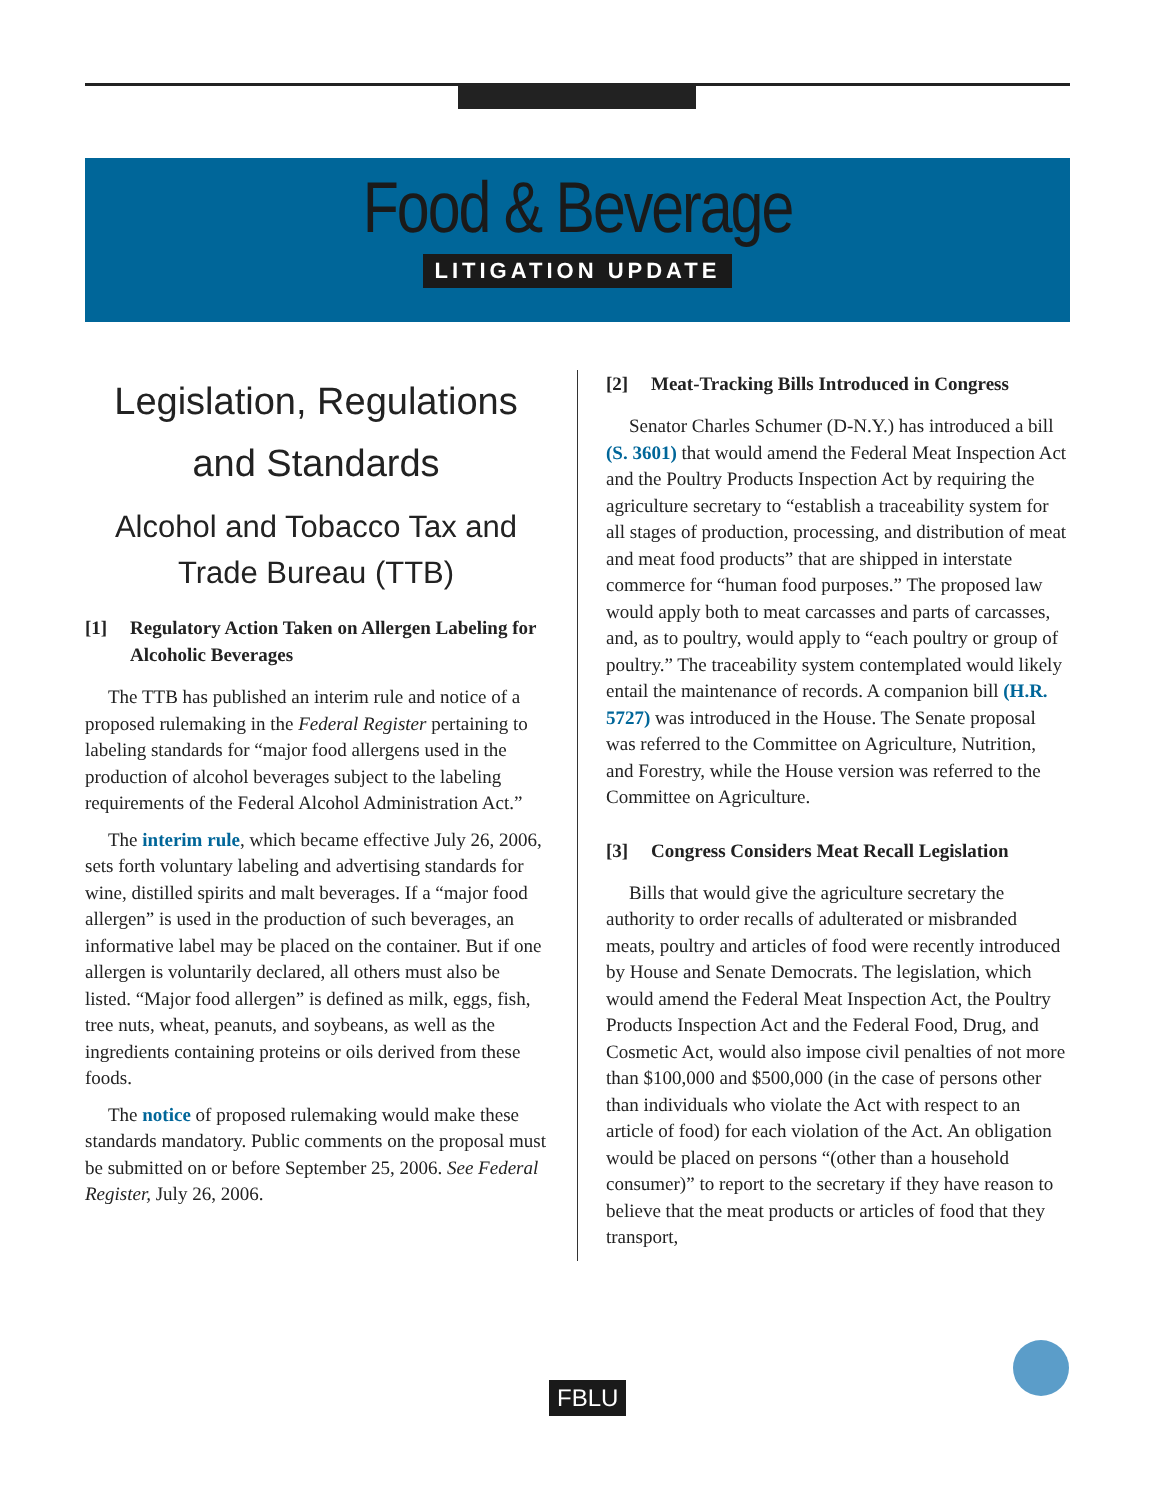Food & Beverage
LITIGATION UPDATE
Legislation, Regulations
and Standards
Alcohol and Tobacco Tax and Trade Bureau (TTB)
[1] Regulatory Action Taken on Allergen Labeling for Alcoholic Beverages
The TTB has published an interim rule and notice of a proposed rulemaking in the Federal Register pertaining to labeling standards for “major food allergens used in the production of alcohol beverages subject to the labeling requirements of the Federal Alcohol Administration Act.”
The interim rule, which became effective July 26, 2006, sets forth voluntary labeling and advertising standards for wine, distilled spirits and malt beverages. If a “major food allergen” is used in the production of such beverages, an informative label may be placed on the container. But if one allergen is voluntarily declared, all others must also be listed. “Major food allergen” is defined as milk, eggs, fish, tree nuts, wheat, peanuts, and soybeans, as well as the ingredients containing proteins or oils derived from these foods.
The notice of proposed rulemaking would make these standards mandatory. Public comments on the proposal must be submitted on or before September 25, 2006. See Federal Register, July 26, 2006.
[2] Meat-Tracking Bills Introduced in Congress
Senator Charles Schumer (D-N.Y.) has introduced a bill (S. 3601) that would amend the Federal Meat Inspection Act and the Poultry Products Inspection Act by requiring the agriculture secretary to “establish a traceability system for all stages of production, processing, and distribution of meat and meat food products” that are shipped in interstate commerce for “human food purposes.” The proposed law would apply both to meat carcasses and parts of carcasses, and, as to poultry, would apply to “each poultry or group of poultry.” The traceability system contemplated would likely entail the maintenance of records. A companion bill (H.R. 5727) was introduced in the House. The Senate proposal was referred to the Committee on Agriculture, Nutrition, and Forestry, while the House version was referred to the Committee on Agriculture.
[3] Congress Considers Meat Recall Legislation
Bills that would give the agriculture secretary the authority to order recalls of adulterated or misbranded meats, poultry and articles of food were recently introduced by House and Senate Democrats. The legislation, which would amend the Federal Meat Inspection Act, the Poultry Products Inspection Act and the Federal Food, Drug, and Cosmetic Act, would also impose civil penalties of not more than $100,000 and $500,000 (in the case of persons other than individuals who violate the Act with respect to an article of food) for each violation of the Act. An obligation would be placed on persons “(other than a household consumer)” to report to the secretary if they have reason to believe that the meat products or articles of food that they transport,
FBLU